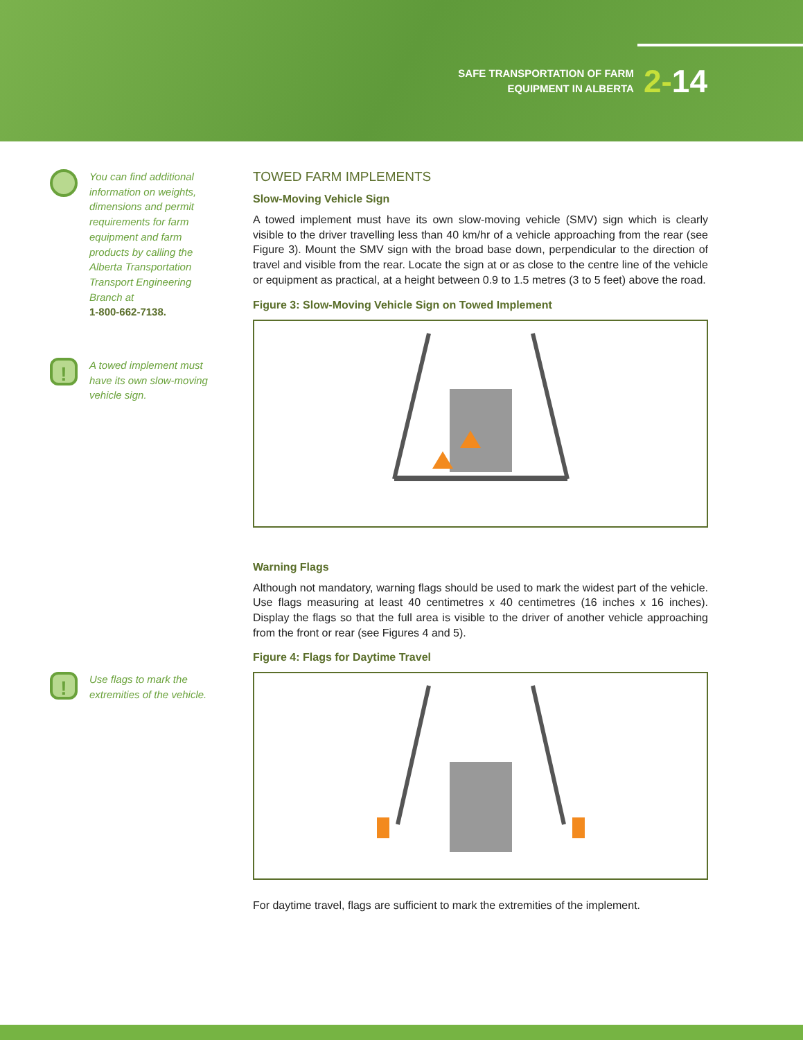SAFE TRANSPORTATION OF FARM
EQUIPMENT IN ALBERTA
2-14
You can find additional information on weights, dimensions and permit requirements for farm equipment and farm products by calling the Alberta Transportation Transport Engineering Branch at
1-800-662-7138.
!
A towed implement must have its own slow-moving vehicle sign.
!
Use flags to mark the extremities of the vehicle.
TOWED FARM IMPLEMENTS
Slow-Moving Vehicle Sign
A towed implement must have its own slow-moving vehicle (SMV) sign which is clearly visible to the driver travelling less than 40 km/hr of a vehicle approaching from the rear (see Figure 3). Mount the SMV sign with the broad base down, perpendicular to the direction of travel and visible from the rear. Locate the sign at or as close to the centre line of the vehicle or equipment as practical, at a height between 0.9 to 1.5 metres (3 to 5 feet) above the road.
Figure 3: Slow-Moving Vehicle Sign on Towed Implement
Warning Flags
Although not mandatory, warning flags should be used to mark the widest part of the vehicle. Use flags measuring at least 40 centimetres x 40 centimetres (16 inches x 16 inches). Display the flags so that the full area is visible to the driver of another vehicle approaching from the front or rear (see Figures 4 and 5).
Figure 4: Flags for Daytime Travel
For daytime travel, flags are sufficient to mark the extremities of the implement.